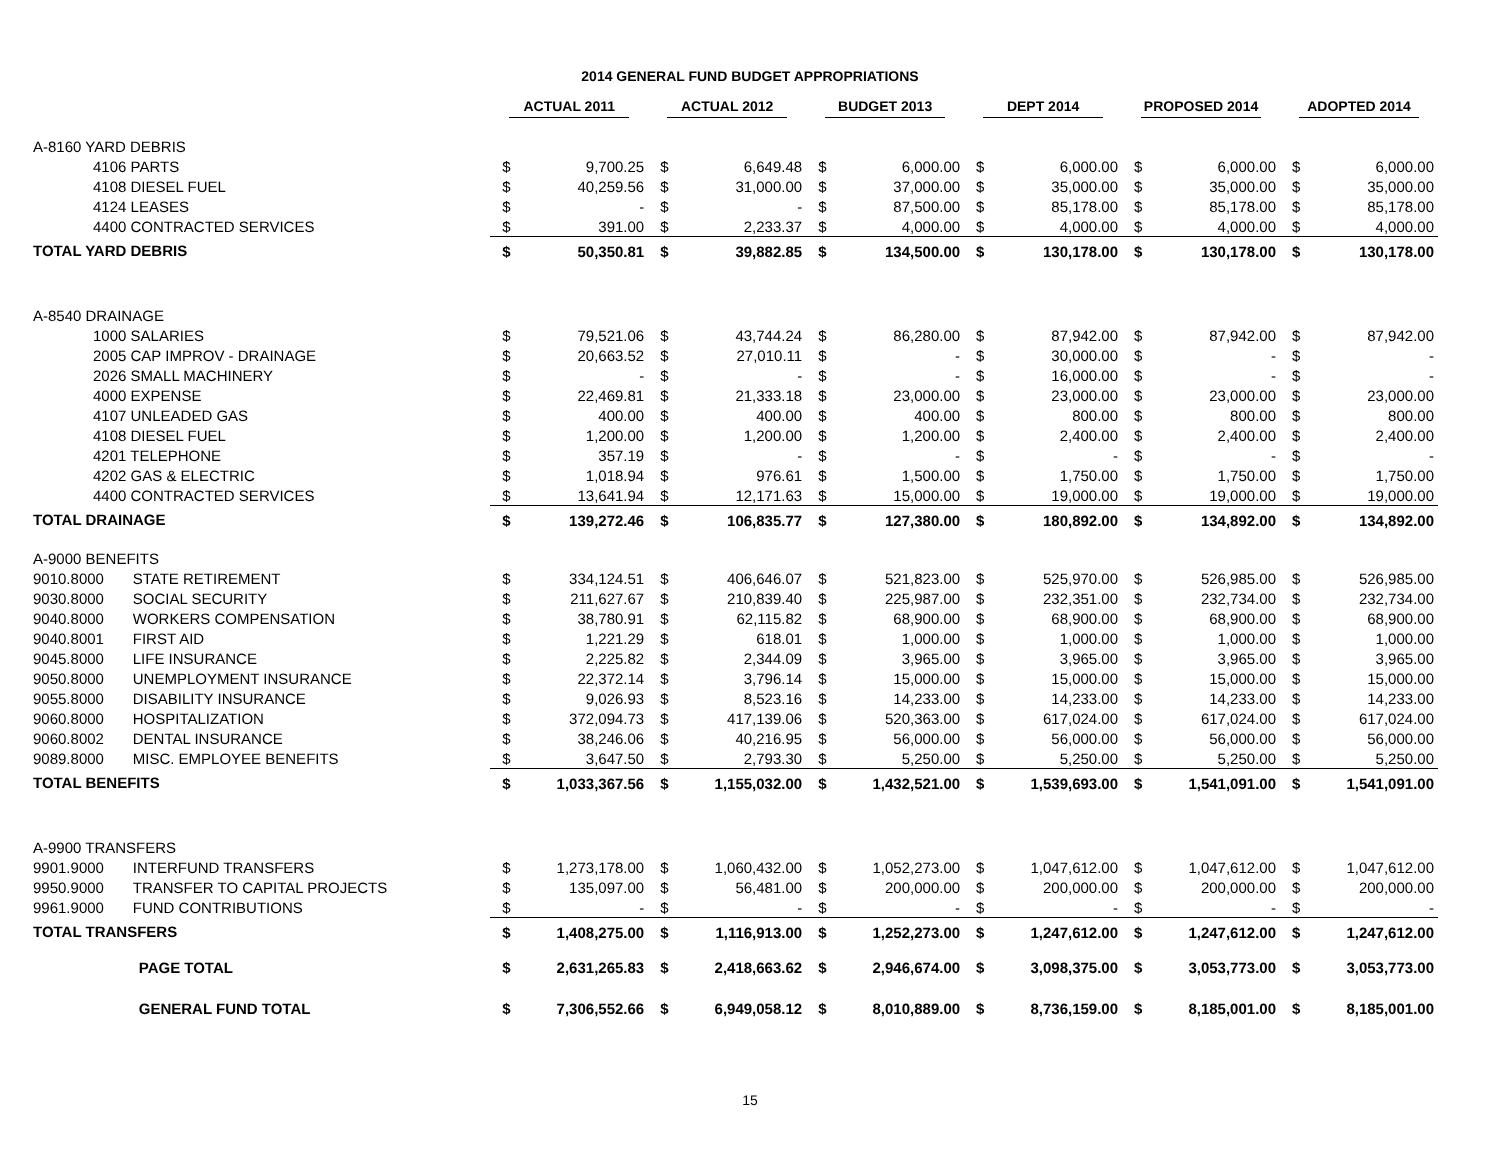2014 GENERAL FUND BUDGET APPROPRIATIONS
| | | ACTUAL 2011 | | ACTUAL 2012 | | BUDGET 2013 | | DEPT 2014 | | PROPOSED 2014 | | ADOPTED 2014 | |
| --- | --- | --- | --- | --- | --- | --- | --- | --- | --- | --- | --- | --- | --- |
| A-8160 YARD DEBRIS | | | | | | | | | | | | | |
| 4106 PARTS | | $ | 9,700.25 | $ | 6,649.48 | $ | 6,000.00 | $ | 6,000.00 | $ | 6,000.00 | $ | 6,000.00 |
| 4108 DIESEL FUEL | | $ | 40,259.56 | $ | 31,000.00 | $ | 37,000.00 | $ | 35,000.00 | $ | 35,000.00 | $ | 35,000.00 |
| 4124 LEASES | | $ | - | $ | - | $ | 87,500.00 | $ | 85,178.00 | $ | 85,178.00 | $ | 85,178.00 |
| 4400 CONTRACTED SERVICES | | $ | 391.00 | $ | 2,233.37 | $ | 4,000.00 | $ | 4,000.00 | $ | 4,000.00 | $ | 4,000.00 |
| TOTAL YARD DEBRIS | | $ | 50,350.81 | $ | 39,882.85 | $ | 134,500.00 | $ | 130,178.00 | $ | 130,178.00 | $ | 130,178.00 |
| A-8540 DRAINAGE | | | | | | | | | | | | | |
| 1000 SALARIES | | $ | 79,521.06 | $ | 43,744.24 | $ | 86,280.00 | $ | 87,942.00 | $ | 87,942.00 | $ | 87,942.00 |
| 2005 CAP IMPROV - DRAINAGE | | $ | 20,663.52 | $ | 27,010.11 | $ | - | $ | 30,000.00 | $ | - | $ | - |
| 2026 SMALL MACHINERY | | $ | - | $ | - | $ | - | $ | 16,000.00 | $ | - | $ | - |
| 4000 EXPENSE | | $ | 22,469.81 | $ | 21,333.18 | $ | 23,000.00 | $ | 23,000.00 | $ | 23,000.00 | $ | 23,000.00 |
| 4107 UNLEADED GAS | | $ | 400.00 | $ | 400.00 | $ | 400.00 | $ | 800.00 | $ | 800.00 | $ | 800.00 |
| 4108 DIESEL FUEL | | $ | 1,200.00 | $ | 1,200.00 | $ | 1,200.00 | $ | 2,400.00 | $ | 2,400.00 | $ | 2,400.00 |
| 4201 TELEPHONE | | $ | 357.19 | $ | - | $ | - | $ | - | $ | - | $ | - |
| 4202 GAS & ELECTRIC | | $ | 1,018.94 | $ | 976.61 | $ | 1,500.00 | $ | 1,750.00 | $ | 1,750.00 | $ | 1,750.00 |
| 4400 CONTRACTED SERVICES | | $ | 13,641.94 | $ | 12,171.63 | $ | 15,000.00 | $ | 19,000.00 | $ | 19,000.00 | $ | 19,000.00 |
| TOTAL DRAINAGE | | $ | 139,272.46 | $ | 106,835.77 | $ | 127,380.00 | $ | 180,892.00 | $ | 134,892.00 | $ | 134,892.00 |
| A-9000 BENEFITS | | | | | | | | | | | | | |
| 9010.8000 | STATE RETIREMENT | $ | 334,124.51 | $ | 406,646.07 | $ | 521,823.00 | $ | 525,970.00 | $ | 526,985.00 | $ | 526,985.00 |
| 9030.8000 | SOCIAL SECURITY | $ | 211,627.67 | $ | 210,839.40 | $ | 225,987.00 | $ | 232,351.00 | $ | 232,734.00 | $ | 232,734.00 |
| 9040.8000 | WORKERS COMPENSATION | $ | 38,780.91 | $ | 62,115.82 | $ | 68,900.00 | $ | 68,900.00 | $ | 68,900.00 | $ | 68,900.00 |
| 9040.8001 | FIRST AID | $ | 1,221.29 | $ | 618.01 | $ | 1,000.00 | $ | 1,000.00 | $ | 1,000.00 | $ | 1,000.00 |
| 9045.8000 | LIFE INSURANCE | $ | 2,225.82 | $ | 2,344.09 | $ | 3,965.00 | $ | 3,965.00 | $ | 3,965.00 | $ | 3,965.00 |
| 9050.8000 | UNEMPLOYMENT INSURANCE | $ | 22,372.14 | $ | 3,796.14 | $ | 15,000.00 | $ | 15,000.00 | $ | 15,000.00 | $ | 15,000.00 |
| 9055.8000 | DISABILITY INSURANCE | $ | 9,026.93 | $ | 8,523.16 | $ | 14,233.00 | $ | 14,233.00 | $ | 14,233.00 | $ | 14,233.00 |
| 9060.8000 | HOSPITALIZATION | $ | 372,094.73 | $ | 417,139.06 | $ | 520,363.00 | $ | 617,024.00 | $ | 617,024.00 | $ | 617,024.00 |
| 9060.8002 | DENTAL INSURANCE | $ | 38,246.06 | $ | 40,216.95 | $ | 56,000.00 | $ | 56,000.00 | $ | 56,000.00 | $ | 56,000.00 |
| 9089.8000 | MISC. EMPLOYEE BENEFITS | $ | 3,647.50 | $ | 2,793.30 | $ | 5,250.00 | $ | 5,250.00 | $ | 5,250.00 | $ | 5,250.00 |
| TOTAL BENEFITS | | $ | 1,033,367.56 | $ | 1,155,032.00 | $ | 1,432,521.00 | $ | 1,539,693.00 | $ | 1,541,091.00 | $ | 1,541,091.00 |
| A-9900 TRANSFERS | | | | | | | | | | | | | |
| 9901.9000 | INTERFUND TRANSFERS | $ | 1,273,178.00 | $ | 1,060,432.00 | $ | 1,052,273.00 | $ | 1,047,612.00 | $ | 1,047,612.00 | $ | 1,047,612.00 |
| 9950.9000 | TRANSFER TO CAPITAL PROJECTS | $ | 135,097.00 | $ | 56,481.00 | $ | 200,000.00 | $ | 200,000.00 | $ | 200,000.00 | $ | 200,000.00 |
| 9961.9000 | FUND CONTRIBUTIONS | $ | - | $ | - | $ | - | $ | - | $ | - | $ | - |
| TOTAL TRANSFERS | | $ | 1,408,275.00 | $ | 1,116,913.00 | $ | 1,252,273.00 | $ | 1,247,612.00 | $ | 1,247,612.00 | $ | 1,247,612.00 |
| | PAGE TOTAL | $ | 2,631,265.83 | $ | 2,418,663.62 | $ | 2,946,674.00 | $ | 3,098,375.00 | $ | 3,053,773.00 | $ | 3,053,773.00 |
| | GENERAL FUND TOTAL | $ | 7,306,552.66 | $ | 6,949,058.12 | $ | 8,010,889.00 | $ | 8,736,159.00 | $ | 8,185,001.00 | $ | 8,185,001.00 |
15